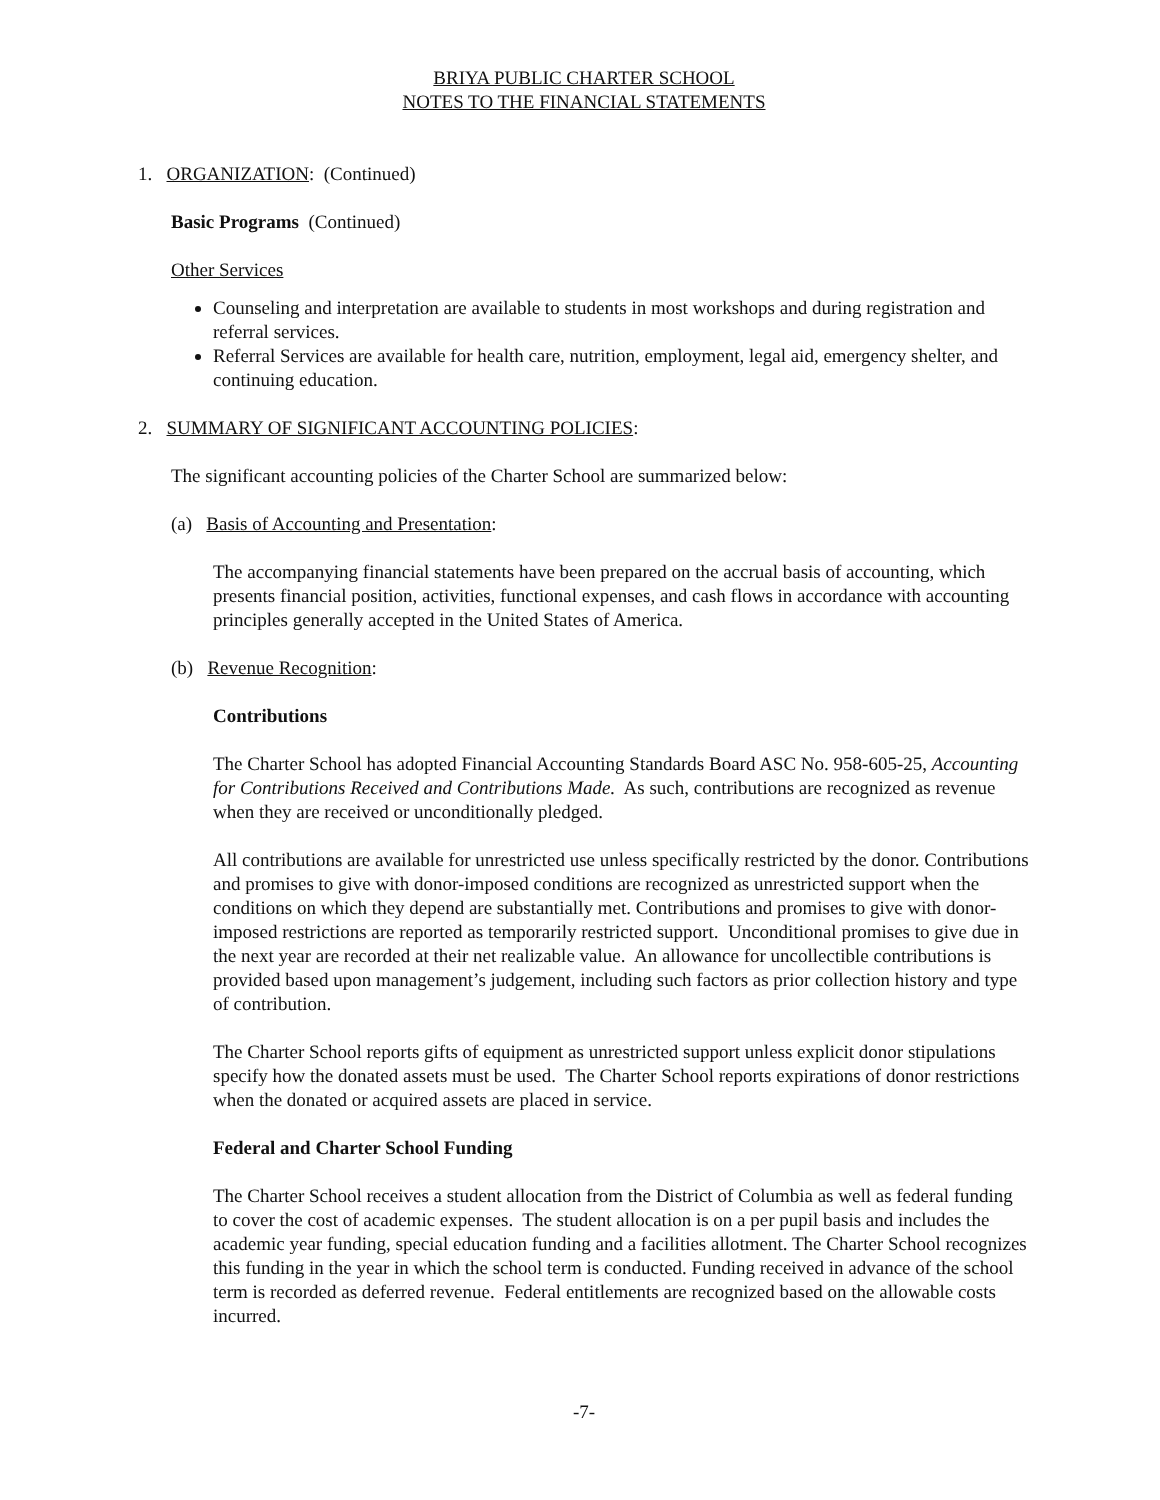BRIYA PUBLIC CHARTER SCHOOL
NOTES TO THE FINANCIAL STATEMENTS
1. ORGANIZATION: (Continued)
Basic Programs (Continued)
Other Services
Counseling and interpretation are available to students in most workshops and during registration and referral services.
Referral Services are available for health care, nutrition, employment, legal aid, emergency shelter, and continuing education.
2. SUMMARY OF SIGNIFICANT ACCOUNTING POLICIES:
The significant accounting policies of the Charter School are summarized below:
(a) Basis of Accounting and Presentation:
The accompanying financial statements have been prepared on the accrual basis of accounting, which presents financial position, activities, functional expenses, and cash flows in accordance with accounting principles generally accepted in the United States of America.
(b) Revenue Recognition:
Contributions
The Charter School has adopted Financial Accounting Standards Board ASC No. 958-605-25, Accounting for Contributions Received and Contributions Made. As such, contributions are recognized as revenue when they are received or unconditionally pledged.
All contributions are available for unrestricted use unless specifically restricted by the donor. Contributions and promises to give with donor-imposed conditions are recognized as unrestricted support when the conditions on which they depend are substantially met. Contributions and promises to give with donor-imposed restrictions are reported as temporarily restricted support. Unconditional promises to give due in the next year are recorded at their net realizable value. An allowance for uncollectible contributions is provided based upon management’s judgement, including such factors as prior collection history and type of contribution.
The Charter School reports gifts of equipment as unrestricted support unless explicit donor stipulations specify how the donated assets must be used. The Charter School reports expirations of donor restrictions when the donated or acquired assets are placed in service.
Federal and Charter School Funding
The Charter School receives a student allocation from the District of Columbia as well as federal funding to cover the cost of academic expenses. The student allocation is on a per pupil basis and includes the academic year funding, special education funding and a facilities allotment. The Charter School recognizes this funding in the year in which the school term is conducted. Funding received in advance of the school term is recorded as deferred revenue. Federal entitlements are recognized based on the allowable costs incurred.
-7-